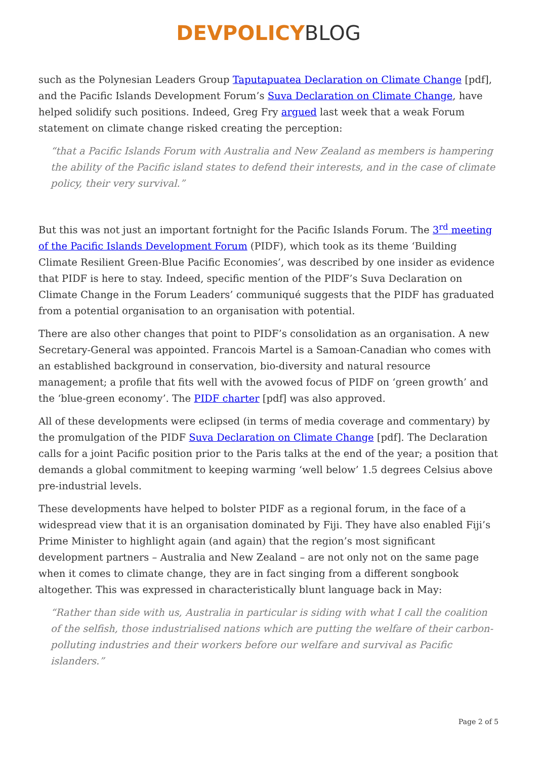DEVPOLICY BLOG
such as the Polynesian Leaders Group Taputapuatea Declaration on Climate Change [pdf], and the Pacific Islands Development Forum’s Suva Declaration on Climate Change, have helped solidify such positions. Indeed, Greg Fry argued last week that a weak Forum statement on climate change risked creating the perception:
“that a Pacific Islands Forum with Australia and New Zealand as members is hampering the ability of the Pacific island states to defend their interests, and in the case of climate policy, their very survival.”
But this was not just an important fortnight for the Pacific Islands Forum. The 3<sup>rd</sup> meeting of the Pacific Islands Development Forum (PIDF), which took as its theme ‘Building Climate Resilient Green-Blue Pacific Economies’, was described by one insider as evidence that PIDF is here to stay. Indeed, specific mention of the PIDF’s Suva Declaration on Climate Change in the Forum Leaders’ communiqué suggests that the PIDF has graduated from a potential organisation to an organisation with potential.
There are also other changes that point to PIDF’s consolidation as an organisation. A new Secretary-General was appointed. Francois Martel is a Samoan-Canadian who comes with an established background in conservation, bio-diversity and natural resource management; a profile that fits well with the avowed focus of PIDF on ‘green growth’ and the ‘blue-green economy’. The PIDF charter [pdf] was also approved.
All of these developments were eclipsed (in terms of media coverage and commentary) by the promulgation of the PIDF Suva Declaration on Climate Change [pdf]. The Declaration calls for a joint Pacific position prior to the Paris talks at the end of the year; a position that demands a global commitment to keeping warming ‘well below’ 1.5 degrees Celsius above pre-industrial levels.
These developments have helped to bolster PIDF as a regional forum, in the face of a widespread view that it is an organisation dominated by Fiji. They have also enabled Fiji’s Prime Minister to highlight again (and again) that the region’s most significant development partners – Australia and New Zealand – are not only not on the same page when it comes to climate change, they are in fact singing from a different songbook altogether. This was expressed in characteristically blunt language back in May:
“Rather than side with us, Australia in particular is siding with what I call the coalition of the selfish, those industrialised nations which are putting the welfare of their carbon-polluting industries and their workers before our welfare and survival as Pacific islanders.”
Page 2 of 5